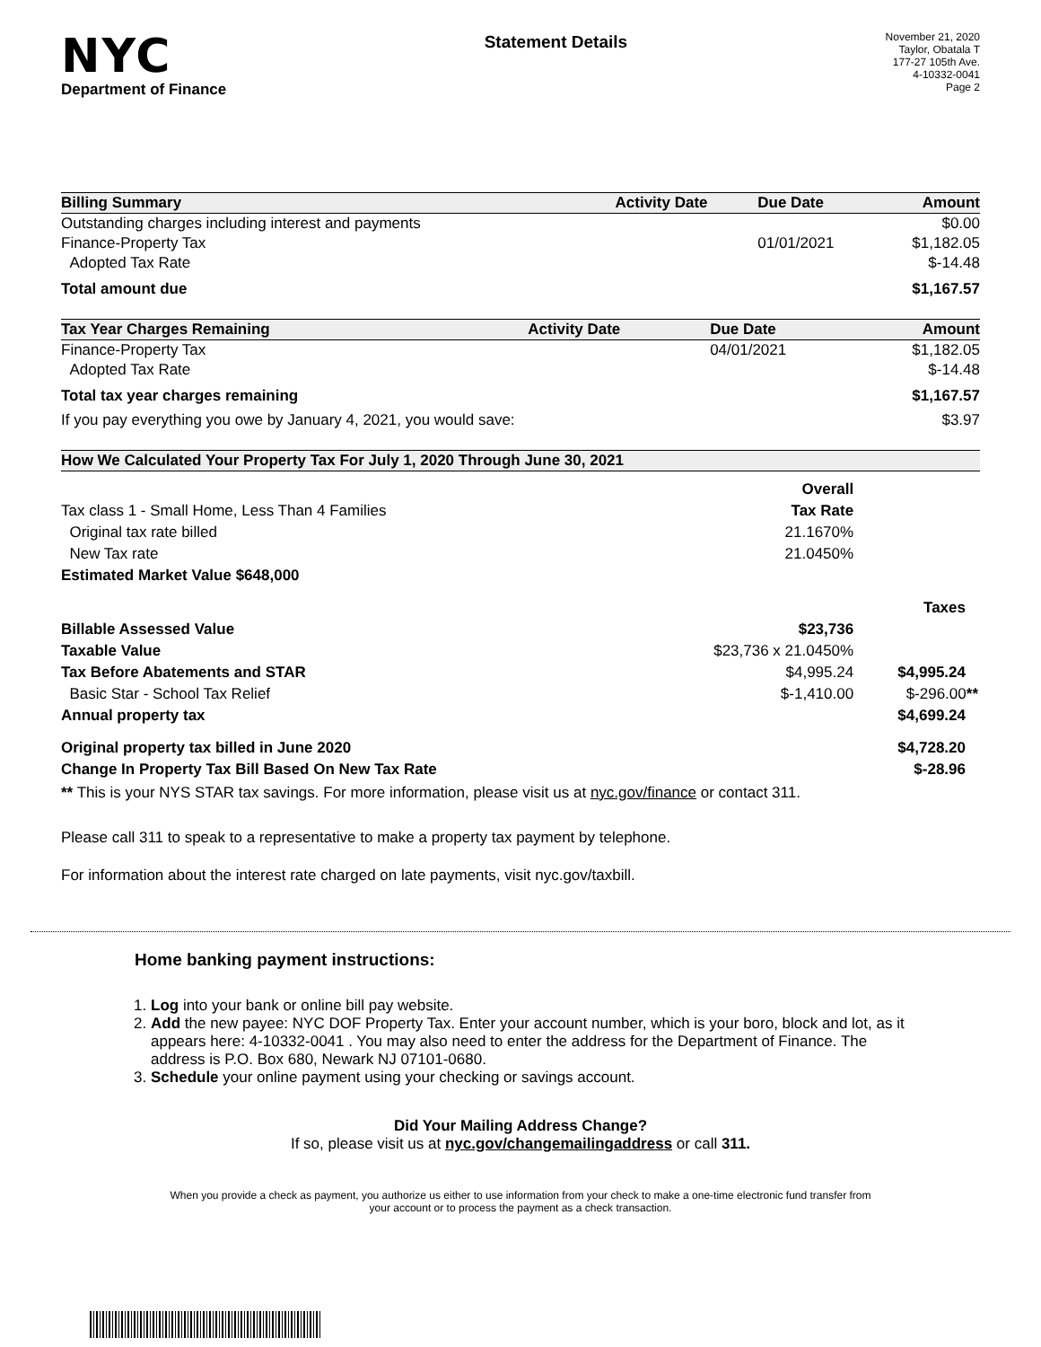NYC
Department of Finance
Statement Details
November 21, 2020
Taylor, Obatala T
177-27 105th Ave.
4-10332-0041
Page 2
| Billing Summary | Activity Date | Due Date | Amount |
| --- | --- | --- | --- |
| Outstanding charges including interest and payments | | | $0.00 |
| Finance-Property Tax | | 01/01/2021 | $1,182.05 |
| Adopted Tax Rate | | | $-14.48 |
| Total amount due | | | $1,167.57 |
| Tax Year Charges Remaining | Activity Date | Due Date | Amount |
| --- | --- | --- | --- |
| Finance-Property Tax | | 04/01/2021 | $1,182.05 |
| Adopted Tax Rate | | | $-14.48 |
| Total tax year charges remaining | | | $1,167.57 |
| If you pay everything you owe by January 4, 2021, you would save: | | | $3.97 |
| How We Calculated Your Property Tax For July 1, 2020 Through June 30, 2021 | | |
| --- | --- | --- |
| | Overall | |
| Tax class 1 - Small Home, Less Than 4 Families | Tax Rate | |
| Original tax rate billed | 21.1670% | |
| New Tax rate | 21.0450% | |
| Estimated Market Value $648,000 | | |
| | | Taxes |
| Billable Assessed Value | $23,736 | |
| Taxable Value | $23,736 x 21.0450% | |
| Tax Before Abatements and STAR | $4,995.24 | $4,995.24 |
| Basic Star - School Tax Relief | $-1,410.00 | $-296.00 ** |
| Annual property tax | | $4,699.24 |
| Original property tax billed in June 2020 | | $4,728.20 |
| Change In Property Tax Bill Based On New Tax Rate | | $-28.96 |
** This is your NYS STAR tax savings. For more information, please visit us at nyc.gov/finance or contact 311.
Please call 311 to speak to a representative to make a property tax payment by telephone.
For information about the interest rate charged on late payments, visit nyc.gov/taxbill.
Home banking payment instructions:
1. Log into your bank or online bill pay website.
2. Add the new payee: NYC DOF Property Tax. Enter your account number, which is your boro, block and lot, as it appears here: 4-10332-0041 . You may also need to enter the address for the Department of Finance. The address is P.O. Box 680, Newark NJ 07101-0680.
3. Schedule your online payment using your checking or savings account.
Did Your Mailing Address Change?
If so, please visit us at nyc.gov/changemailingaddress or call 311.
When you provide a check as payment, you authorize us either to use information from your check to make a one-time electronic fund transfer from your account or to process the payment as a check transaction.